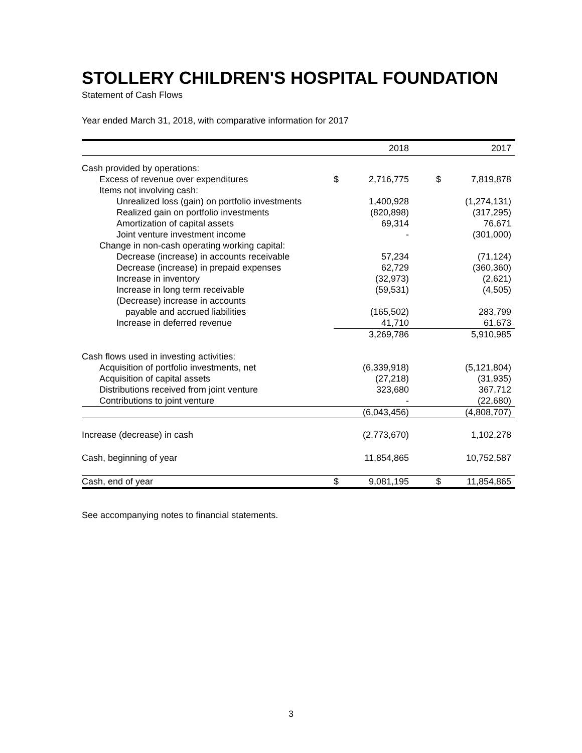STOLLERY CHILDREN'S HOSPITAL FOUNDATION
Statement of Cash Flows
Year ended March 31, 2018, with comparative information for 2017
| | | 2018 | | | 2017 |
| Cash provided by operations: | | | | | |
| Excess of revenue over expenditures | $ | 2,716,775 | | $ | 7,819,878 |
| Items not involving cash: | | | | | |
| Unrealized loss (gain) on portfolio investments | | 1,400,928 | | | (1,274,131) |
| Realized gain on portfolio investments | | (820,898) | | | (317,295) |
| Amortization of capital assets | | 69,314 | | | 76,671 |
| Joint venture investment income | | - | | | (301,000) |
| Change in non-cash operating working capital: | | | | | |
| Decrease (increase) in accounts receivable | | 57,234 | | | (71,124) |
| Decrease (increase) in prepaid expenses | | 62,729 | | | (360,360) |
| Increase in inventory | | (32,973) | | | (2,621) |
| Increase in long term receivable | | (59,531) | | | (4,505) |
| (Decrease) increase in accounts | | | | | |
| payable and accrued liabilities | | (165,502) | | | 283,799 |
| Increase in deferred revenue | | 41,710 | | | 61,673 |
| | | 3,269,786 | | | 5,910,985 |
| Cash flows used in investing activities: | | | | | |
| Acquisition of portfolio investments, net | | (6,339,918) | | | (5,121,804) |
| Acquisition of capital assets | | (27,218) | | | (31,935) |
| Distributions received from joint venture | | 323,680 | | | 367,712 |
| Contributions to joint venture | | - | | | (22,680) |
| | | (6,043,456) | | | (4,808,707) |
| Increase (decrease) in cash | | (2,773,670) | | | 1,102,278 |
| Cash, beginning of year | | 11,854,865 | | | 10,752,587 |
| Cash, end of year | $ | 9,081,195 | | $ | 11,854,865 |
See accompanying notes to financial statements.
3